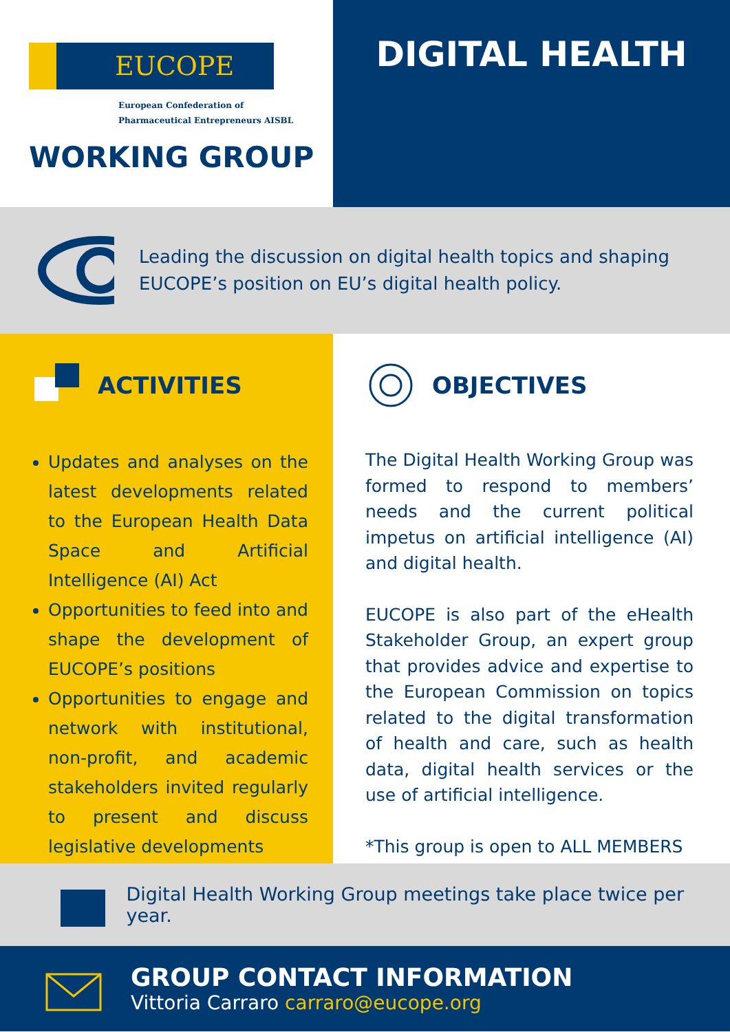EUCOPE
European Confederation of
Pharmaceutical Entrepreneurs AISBL
WORKING GROUP
DIGITAL HEALTH
Leading the discussion on digital health topics and shaping EUCOPE’s position on EU’s digital health policy.
ACTIVITIES
Updates and analyses on the latest developments related to the European Health Data Space and Artificial Intelligence (AI) Act
Opportunities to feed into and shape the development of EUCOPE’s positions
Opportunities to engage and network with institutional, non-profit, and academic stakeholders invited regularly to present and discuss legislative developments
OBJECTIVES
The Digital Health Working Group was formed to respond to members’ needs and the current political impetus on artificial intelligence (AI) and digital health.
EUCOPE is also part of the eHealth Stakeholder Group, an expert group that provides advice and expertise to the European Commission on topics related to the digital transformation of health and care, such as health data, digital health services or the use of artificial intelligence.
*This group is open to ALL MEMBERS
Digital Health Working Group meetings take place twice per year.
GROUP CONTACT INFORMATION
Vittoria Carraro carraro@eucope.org